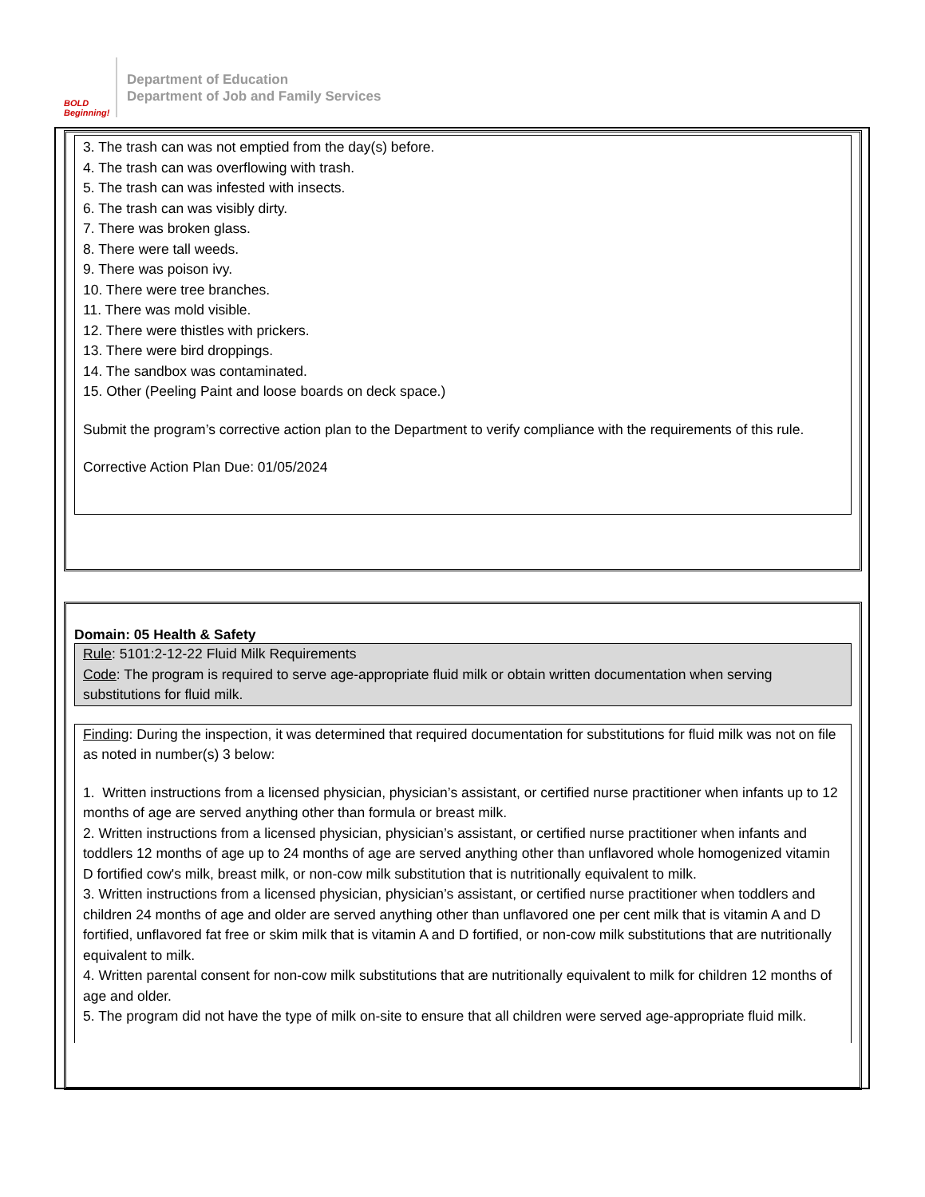BOLD Beginning!
Department of Education
Department of Job and Family Services
3. The trash can was not emptied from the day(s) before.
4. The trash can was overflowing with trash.
5. The trash can was infested with insects.
6. The trash can was visibly dirty.
7. There was broken glass.
8. There were tall weeds.
9. There was poison ivy.
10. There were tree branches.
11. There was mold visible.
12. There were thistles with prickers.
13. There were bird droppings.
14. The sandbox was contaminated.
15. Other (Peeling Paint and loose boards on deck space.)
Submit the program’s corrective action plan to the Department to verify compliance with the requirements of this rule.
Corrective Action Plan Due: 01/05/2024
Domain: 05 Health & Safety
Rule: 5101:2-12-22 Fluid Milk Requirements
Code: The program is required to serve age-appropriate fluid milk or obtain written documentation when serving substitutions for fluid milk.
Finding: During the inspection, it was determined that required documentation for substitutions for fluid milk was not on file as noted in number(s) 3 below:
1. Written instructions from a licensed physician, physician’s assistant, or certified nurse practitioner when infants up to 12 months of age are served anything other than formula or breast milk.
2. Written instructions from a licensed physician, physician’s assistant, or certified nurse practitioner when infants and toddlers 12 months of age up to 24 months of age are served anything other than unflavored whole homogenized vitamin D fortified cow's milk, breast milk, or non-cow milk substitution that is nutritionally equivalent to milk.
3. Written instructions from a licensed physician, physician’s assistant, or certified nurse practitioner when toddlers and children 24 months of age and older are served anything other than unflavored one per cent milk that is vitamin A and D fortified, unflavored fat free or skim milk that is vitamin A and D fortified, or non-cow milk substitutions that are nutritionally equivalent to milk.
4. Written parental consent for non-cow milk substitutions that are nutritionally equivalent to milk for children 12 months of age and older.
5. The program did not have the type of milk on-site to ensure that all children were served age-appropriate fluid milk.